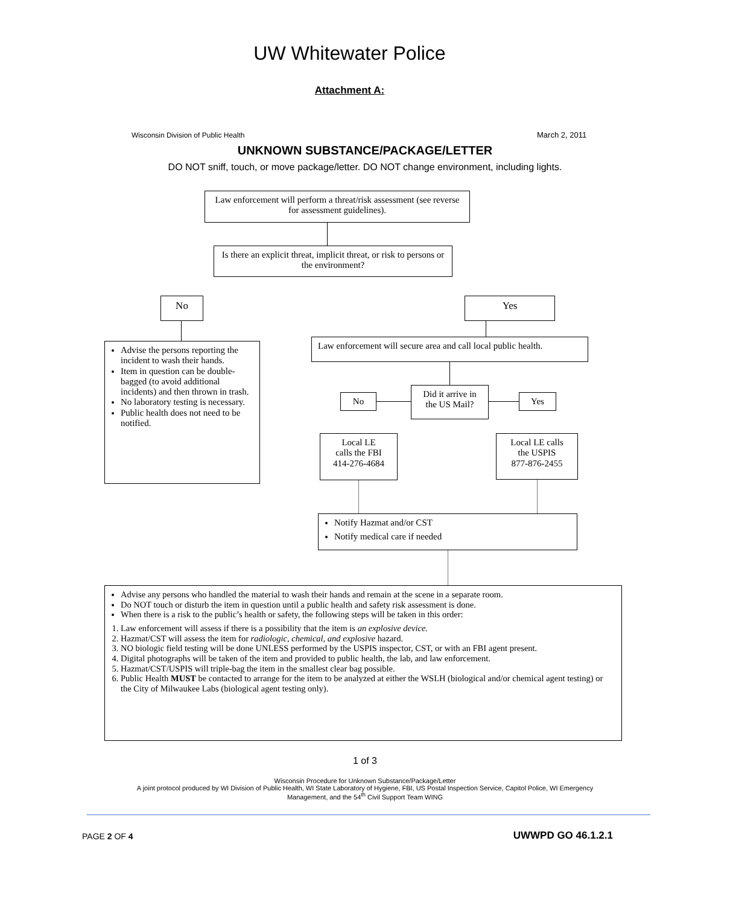UW Whitewater Police
Attachment A:
Wisconsin Division of Public Health
March 2, 2011
UNKNOWN SUBSTANCE/PACKAGE/LETTER
DO NOT sniff, touch, or move package/letter. DO NOT change environment, including lights.
Law enforcement will perform a threat/risk assessment (see reverse for assessment guidelines).
Is there an explicit threat, implicit threat, or risk to persons or the environment?
No Yes
Advise the persons reporting the incident to wash their hands.
Item in question can be double-bagged (to avoid additional incidents) and then thrown in trash.
No laboratory testing is necessary.
Public health does not need to be notified.
Law enforcement will secure area and call local public health.
No
Did it arrive in the US Mail?
Yes
Local LE
calls the FBI
414-276-4684
Local LE calls
the USPIS
877-876-2455
Notify Hazmat and/or CST
Notify medical care if needed
Advise any persons who handled the material to wash their hands and remain at the scene in a separate room.
Do NOT touch or disturb the item in question until a public health and safety risk assessment is done.
When there is a risk to the public’s health or safety, the following steps will be taken in this order:
1. Law enforcement will assess if there is a possibility that the item is an explosive device.
2. Hazmat/CST will assess the item for radiologic, chemical, and explosive hazard.
3. NO biologic field testing will be done UNLESS performed by the USPIS inspector, CST, or with an FBI agent present.
4. Digital photographs will be taken of the item and provided to public health, the lab, and law enforcement.
5. Hazmat/CST/USPIS will triple-bag the item in the smallest clear bag possible.
6. Public Health MUST be contacted to arrange for the item to be analyzed at either the WSLH (biological and/or chemical agent testing) or the City of Milwaukee Labs (biological agent testing only).
1 of 3
Wisconsin Procedure for Unknown Substance/Package/Letter
A joint protocol produced by WI Division of Public Health, WI State Laboratory of Hygiene, FBI, US Postal Inspection Service, Capitol Police, WI Emergency Management, and the 54<sup>th</sup> Civil Support Team WING
PAGE 2 OF 4 UWWPD GO 46.1.2.1